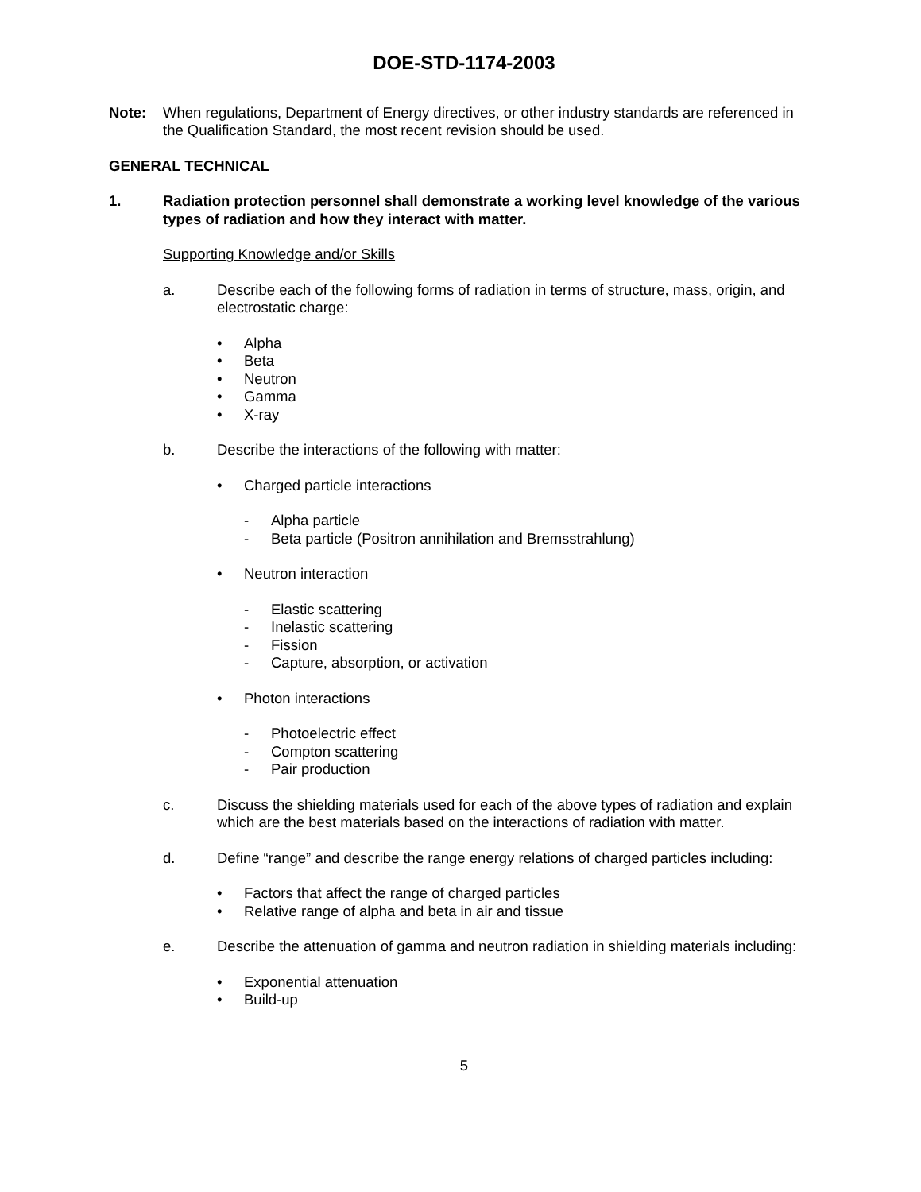DOE-STD-1174-2003
Note: When regulations, Department of Energy directives, or other industry standards are referenced in the Qualification Standard, the most recent revision should be used.
GENERAL TECHNICAL
1. Radiation protection personnel shall demonstrate a working level knowledge of the various types of radiation and how they interact with matter.
Supporting Knowledge and/or Skills
a. Describe each of the following forms of radiation in terms of structure, mass, origin, and electrostatic charge:
• Alpha
• Beta
• Neutron
• Gamma
• X-ray
b. Describe the interactions of the following with matter:
• Charged particle interactions
- Alpha particle
- Beta particle (Positron annihilation and Bremsstrahlung)
• Neutron interaction
- Elastic scattering
- Inelastic scattering
- Fission
- Capture, absorption, or activation
• Photon interactions
- Photoelectric effect
- Compton scattering
- Pair production
c. Discuss the shielding materials used for each of the above types of radiation and explain which are the best materials based on the interactions of radiation with matter.
d. Define “range” and describe the range energy relations of charged particles including:
• Factors that affect the range of charged particles
• Relative range of alpha and beta in air and tissue
e. Describe the attenuation of gamma and neutron radiation in shielding materials including:
• Exponential attenuation
• Build-up
5